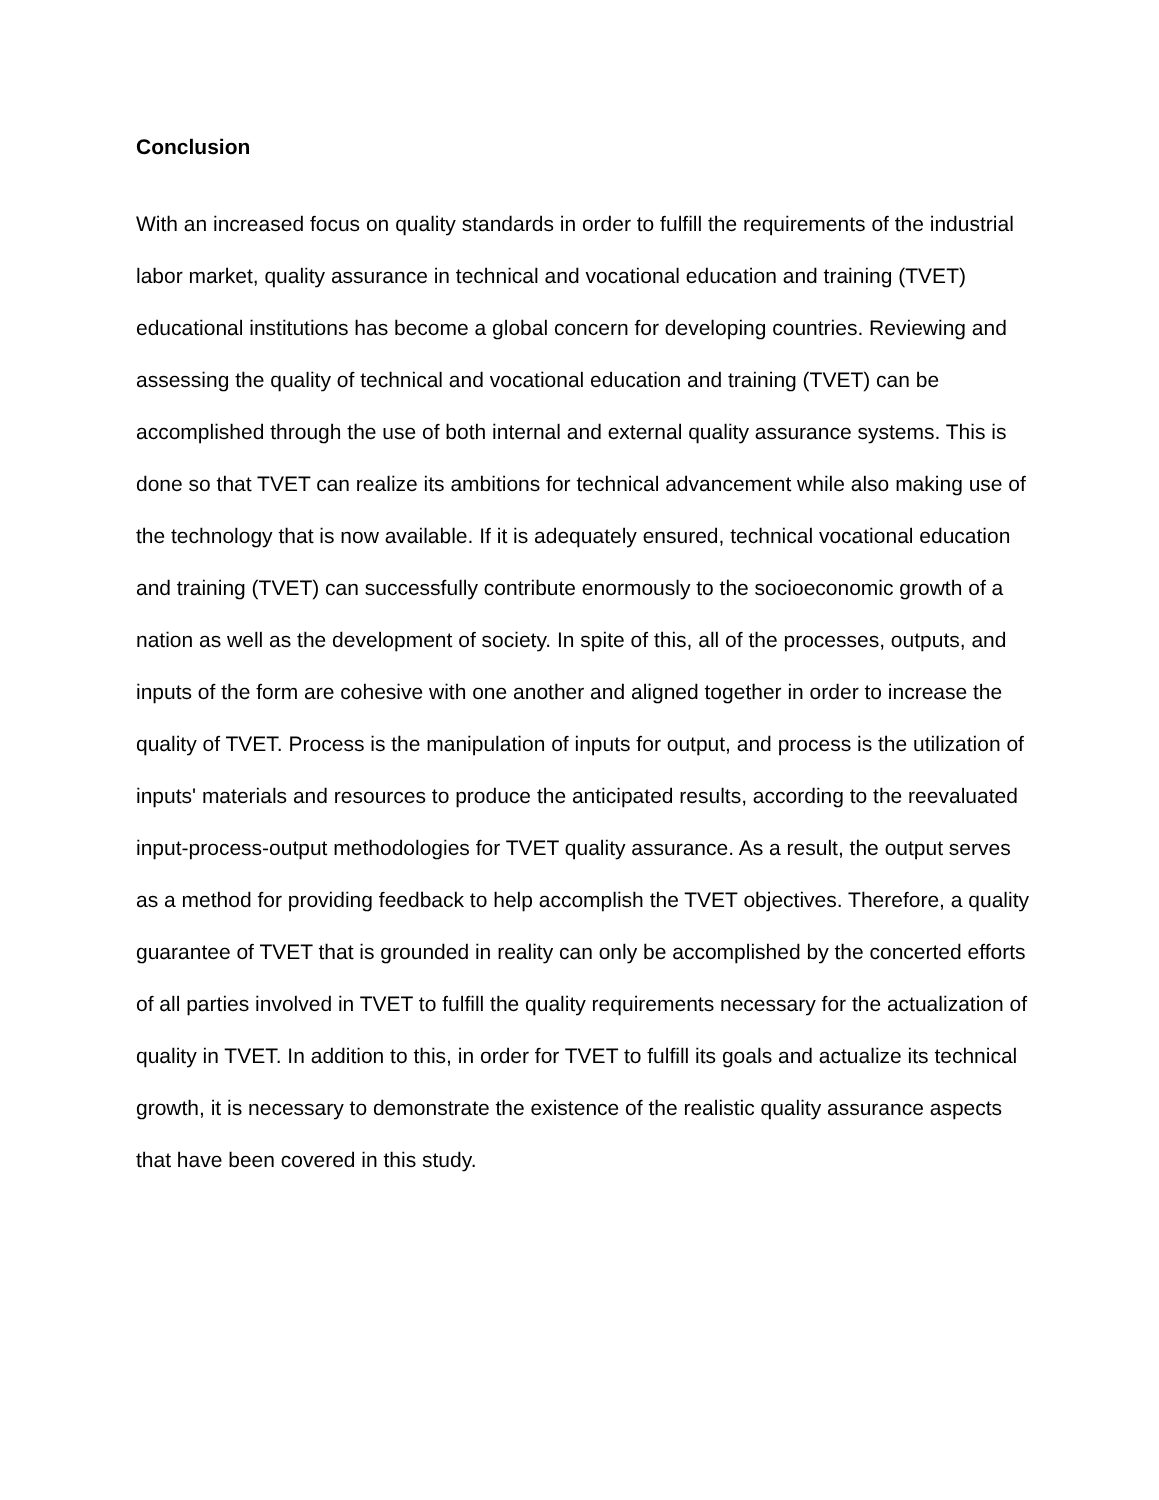Conclusion
With an increased focus on quality standards in order to fulfill the requirements of the industrial labor market, quality assurance in technical and vocational education and training (TVET) educational institutions has become a global concern for developing countries. Reviewing and assessing the quality of technical and vocational education and training (TVET) can be accomplished through the use of both internal and external quality assurance systems. This is done so that TVET can realize its ambitions for technical advancement while also making use of the technology that is now available. If it is adequately ensured, technical vocational education and training (TVET) can successfully contribute enormously to the socioeconomic growth of a nation as well as the development of society. In spite of this, all of the processes, outputs, and inputs of the form are cohesive with one another and aligned together in order to increase the quality of TVET. Process is the manipulation of inputs for output, and process is the utilization of inputs' materials and resources to produce the anticipated results, according to the reevaluated input-process-output methodologies for TVET quality assurance. As a result, the output serves as a method for providing feedback to help accomplish the TVET objectives. Therefore, a quality guarantee of TVET that is grounded in reality can only be accomplished by the concerted efforts of all parties involved in TVET to fulfill the quality requirements necessary for the actualization of quality in TVET. In addition to this, in order for TVET to fulfill its goals and actualize its technical growth, it is necessary to demonstrate the existence of the realistic quality assurance aspects that have been covered in this study.